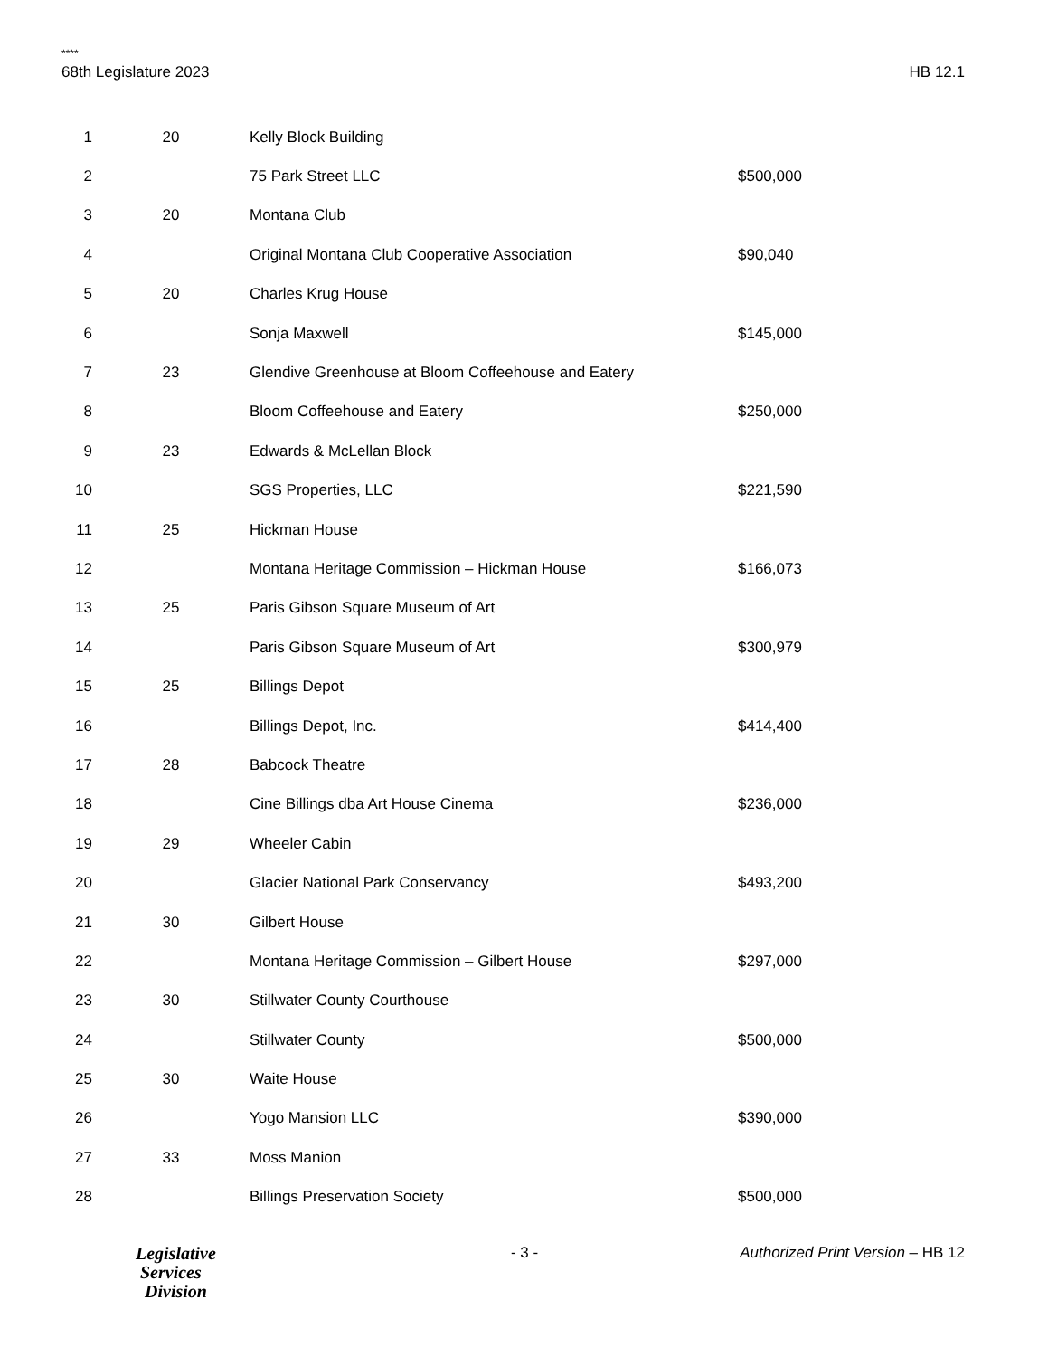****
68th Legislature 2023 HB 12.1
| 1 | 20 | Kelly Block Building | |
| 2 | | 75 Park Street LLC | $500,000 |
| 3 | 20 | Montana Club | |
| 4 | | Original Montana Club Cooperative Association | $90,040 |
| 5 | 20 | Charles Krug House | |
| 6 | | Sonja Maxwell | $145,000 |
| 7 | 23 | Glendive Greenhouse at Bloom Coffeehouse and Eatery | |
| 8 | | Bloom Coffeehouse and Eatery | $250,000 |
| 9 | 23 | Edwards & McLellan Block | |
| 10 | | SGS Properties, LLC | $221,590 |
| 11 | 25 | Hickman House | |
| 12 | | Montana Heritage Commission – Hickman House | $166,073 |
| 13 | 25 | Paris Gibson Square Museum of Art | |
| 14 | | Paris Gibson Square Museum of Art | $300,979 |
| 15 | 25 | Billings Depot | |
| 16 | | Billings Depot, Inc. | $414,400 |
| 17 | 28 | Babcock Theatre | |
| 18 | | Cine Billings dba Art House Cinema | $236,000 |
| 19 | 29 | Wheeler Cabin | |
| 20 | | Glacier National Park Conservancy | $493,200 |
| 21 | 30 | Gilbert House | |
| 22 | | Montana Heritage Commission – Gilbert House | $297,000 |
| 23 | 30 | Stillwater County Courthouse | |
| 24 | | Stillwater County | $500,000 |
| 25 | 30 | Waite House | |
| 26 | | Yogo Mansion LLC | $390,000 |
| 27 | 33 | Moss Manion | |
| 28 | | Billings Preservation Society | $500,000 |
Legislative
Services
Division
- 3 - Authorized Print Version – HB 12